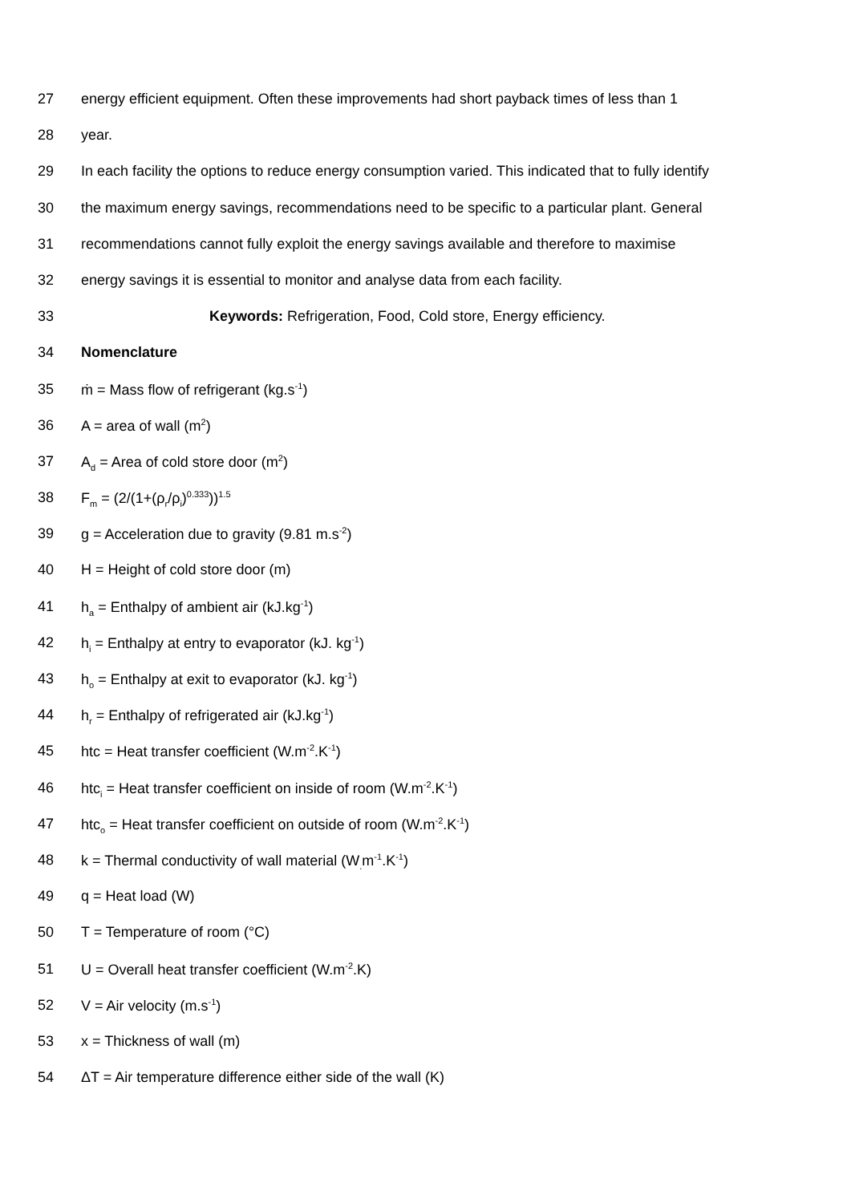27 energy efficient equipment. Often these improvements had short payback times of less than 1
28 year.
29 In each facility the options to reduce energy consumption varied. This indicated that to fully identify
30 the maximum energy savings, recommendations need to be specific to a particular plant. General
31 recommendations cannot fully exploit the energy savings available and therefore to maximise
32 energy savings it is essential to monitor and analyse data from each facility.
33 Keywords: Refrigeration, Food, Cold store, Energy efficiency.
34 Nomenclature
35 ṁ = Mass flow of refrigerant (kg.s<sup>-1</sup>)
36 A = area of wall (m<sup>2</sup>)
37 A<sub>d</sub> = Area of cold store door (m<sup>2</sup>)
38 F<sub>m</sub> = (2/(1+(ρ<sub>r</sub>/ρ<sub>i</sub>)<sup>0.333</sup>))<sup>1.5</sup>
39 g = Acceleration due to gravity (9.81 m.s<sup>-2</sup>)
40 H = Height of cold store door (m)
41 h<sub>a</sub> = Enthalpy of ambient air (kJ.kg<sup>-1</sup>)
42 h<sub>i</sub> = Enthalpy at entry to evaporator (kJ. kg<sup>-1</sup>)
43 h<sub>o</sub> = Enthalpy at exit to evaporator (kJ. kg<sup>-1</sup>)
44 h<sub>r</sub> = Enthalpy of refrigerated air (kJ.kg<sup>-1</sup>)
45 htc = Heat transfer coefficient (W.m<sup>-2</sup>.K<sup>-1</sup>)
46 htc<sub>i</sub> = Heat transfer coefficient on inside of room (W.m<sup>-2</sup>.K<sup>-1</sup>)
47 htc<sub>o</sub> = Heat transfer coefficient on outside of room (W.m<sup>-2</sup>.K<sup>-1</sup>)
48 k = Thermal conductivity of wall material (W<sub>.</sub>m<sup>-1</sup>.K<sup>-1</sup>)
49 q = Heat load (W)
50 T = Temperature of room (°C)
51 U = Overall heat transfer coefficient (W.m<sup>-2</sup>.K)
52 V = Air velocity (m.s<sup>-1</sup>)
53 x = Thickness of wall (m)
54 ΔT = Air temperature difference either side of the wall (K)